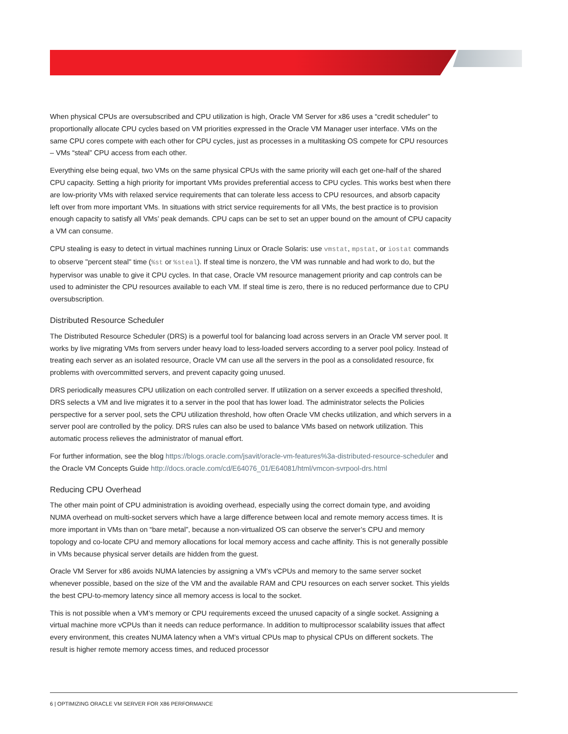When physical CPUs are oversubscribed and CPU utilization is high, Oracle VM Server for x86 uses a “credit scheduler” to proportionally allocate CPU cycles based on VM priorities expressed in the Oracle VM Manager user interface. VMs on the same CPU cores compete with each other for CPU cycles, just as processes in a multitasking OS compete for CPU resources – VMs “steal” CPU access from each other.
Everything else being equal, two VMs on the same physical CPUs with the same priority will each get one-half of the shared CPU capacity. Setting a high priority for important VMs provides preferential access to CPU cycles. This works best when there are low-priority VMs with relaxed service requirements that can tolerate less access to CPU resources, and absorb capacity left over from more important VMs. In situations with strict service requirements for all VMs, the best practice is to provision enough capacity to satisfy all VMs’ peak demands. CPU caps can be set to set an upper bound on the amount of CPU capacity a VM can consume.
CPU stealing is easy to detect in virtual machines running Linux or Oracle Solaris: use vmstat, mpstat, or iostat commands to observe "percent steal" time (%st or %steal). If steal time is nonzero, the VM was runnable and had work to do, but the hypervisor was unable to give it CPU cycles. In that case, Oracle VM resource management priority and cap controls can be used to administer the CPU resources available to each VM. If steal time is zero, there is no reduced performance due to CPU oversubscription.
Distributed Resource Scheduler
The Distributed Resource Scheduler (DRS) is a powerful tool for balancing load across servers in an Oracle VM server pool. It works by live migrating VMs from servers under heavy load to less-loaded servers according to a server pool policy. Instead of treating each server as an isolated resource, Oracle VM can use all the servers in the pool as a consolidated resource, fix problems with overcommitted servers, and prevent capacity going unused.
DRS periodically measures CPU utilization on each controlled server. If utilization on a server exceeds a specified threshold, DRS selects a VM and live migrates it to a server in the pool that has lower load. The administrator selects the Policies perspective for a server pool, sets the CPU utilization threshold, how often Oracle VM checks utilization, and which servers in a server pool are controlled by the policy. DRS rules can also be used to balance VMs based on network utilization. This automatic process relieves the administrator of manual effort.
For further information, see the blog https://blogs.oracle.com/jsavit/oracle-vm-features%3a-distributed-resource-scheduler and the Oracle VM Concepts Guide http://docs.oracle.com/cd/E64076_01/E64081/html/vmcon-svrpool-drs.html
Reducing CPU Overhead
The other main point of CPU administration is avoiding overhead, especially using the correct domain type, and avoiding NUMA overhead on multi-socket servers which have a large difference between local and remote memory access times. It is more important in VMs than on “bare metal”, because a non-virtualized OS can observe the server’s CPU and memory topology and co-locate CPU and memory allocations for local memory access and cache affinity. This is not generally possible in VMs because physical server details are hidden from the guest.
Oracle VM Server for x86 avoids NUMA latencies by assigning a VM’s vCPUs and memory to the same server socket whenever possible, based on the size of the VM and the available RAM and CPU resources on each server socket. This yields the best CPU-to-memory latency since all memory access is local to the socket.
This is not possible when a VM’s memory or CPU requirements exceed the unused capacity of a single socket. Assigning a virtual machine more vCPUs than it needs can reduce performance. In addition to multiprocessor scalability issues that affect every environment, this creates NUMA latency when a VM’s virtual CPUs map to physical CPUs on different sockets. The result is higher remote memory access times, and reduced processor
6 | OPTIMIZING ORACLE VM SERVER FOR X86 PERFORMANCE